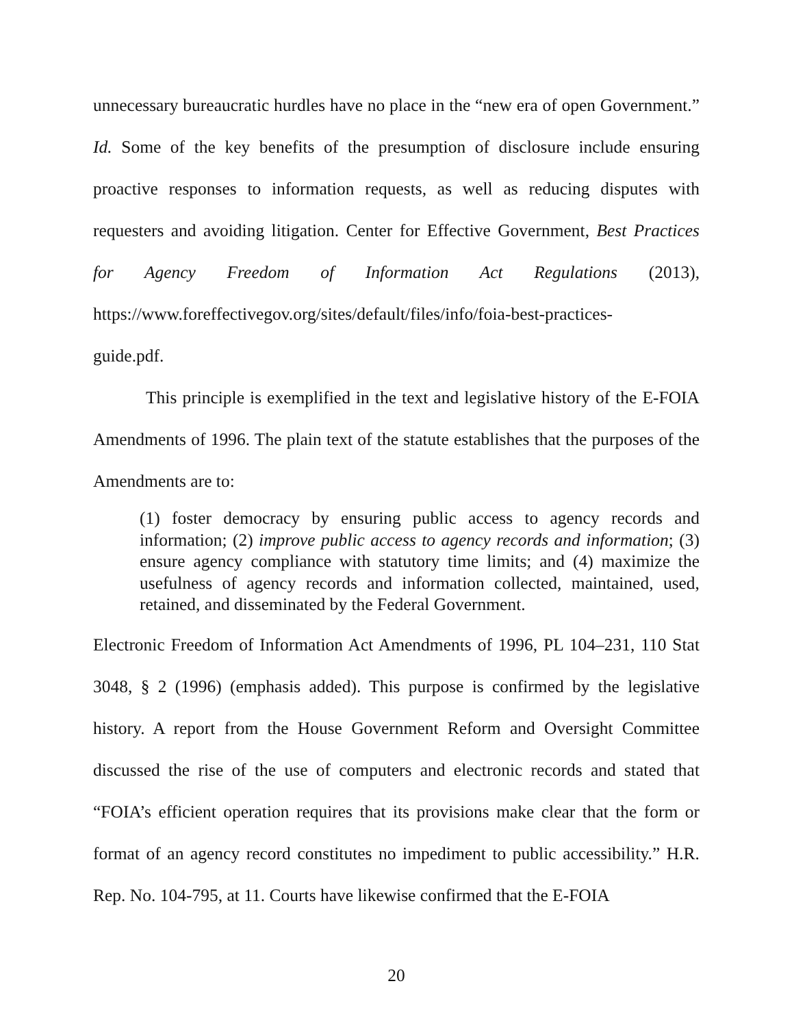unnecessary bureaucratic hurdles have no place in the “new era of open Government.” Id. Some of the key benefits of the presumption of disclosure include ensuring proactive responses to information requests, as well as reducing disputes with requesters and avoiding litigation. Center for Effective Government, Best Practices for Agency Freedom of Information Act Regulations (2013), https://www.foreffectivegov.org/sites/default/files/info/foia-best-practices-
guide.pdf.
This principle is exemplified in the text and legislative history of the E-FOIA Amendments of 1996. The plain text of the statute establishes that the purposes of the Amendments are to:
(1) foster democracy by ensuring public access to agency records and information; (2) improve public access to agency records and information; (3) ensure agency compliance with statutory time limits; and (4) maximize the usefulness of agency records and information collected, maintained, used, retained, and disseminated by the Federal Government.
Electronic Freedom of Information Act Amendments of 1996, PL 104–231, 110 Stat 3048, § 2 (1996) (emphasis added). This purpose is confirmed by the legislative history. A report from the House Government Reform and Oversight Committee discussed the rise of the use of computers and electronic records and stated that “FOIA’s efficient operation requires that its provisions make clear that the form or format of an agency record constitutes no impediment to public accessibility.” H.R. Rep. No. 104-795, at 11. Courts have likewise confirmed that the E-FOIA
20